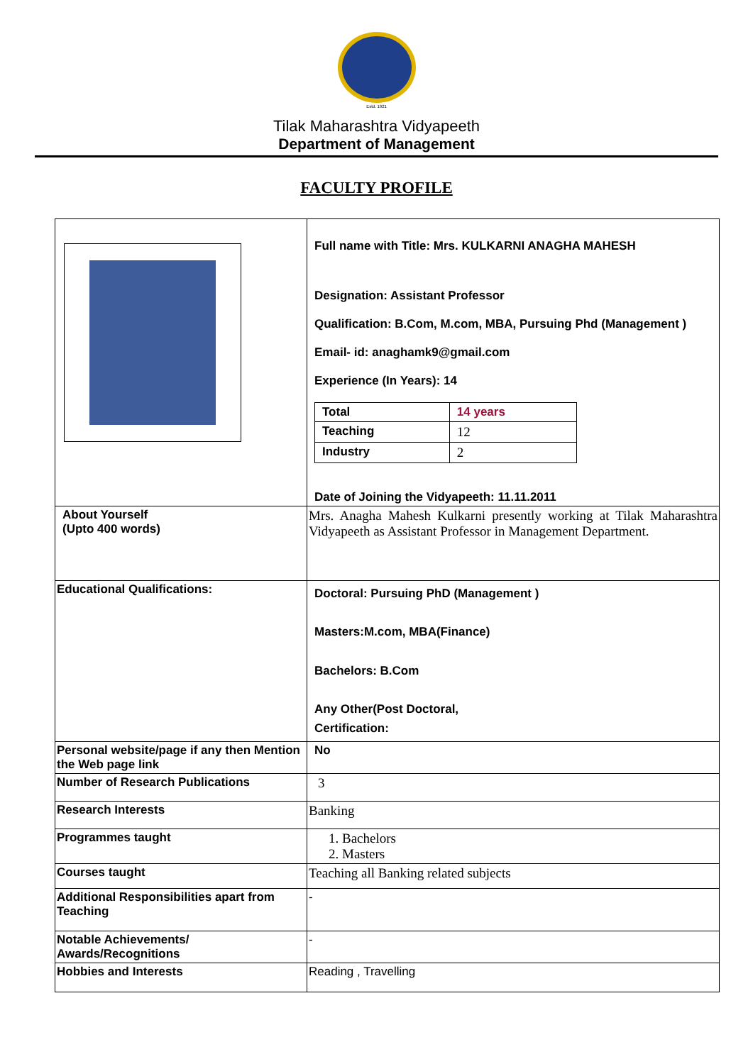Estd. 1921
Tilak Maharashtra Vidyapeeth
Department of Management
FACULTY PROFILE
| | Full name with Title: Mrs. KULKARNI ANAGHA MAHESH Designation: Assistant Professor Qualification: B.Com, M.com, MBA, Pursuing Phd (Management ) Email- id: anaghamk9@gmail.com Experience (In Years): 14 / Total / 14 years / / Teaching / 12 / / Industry / 2 / Date of Joining the Vidyapeeth: 11.11.2011 |
| About Yourself (Upto 400 words) | Mrs. Anagha Mahesh Kulkarni presently working at Tilak Maharashtra Vidyapeeth as Assistant Professor in Management Department. |
| Educational Qualifications: | Doctoral: Pursuing PhD (Management ) Masters:M.com, MBA(Finance) Bachelors: B.Com Any Other(Post Doctoral, Certification: |
| Personal website/page if any then Mention the Web page link | No |
| Number of Research Publications | 3 |
| Research Interests | Banking |
| Programmes taught | 1. Bachelors 2. Masters |
| Courses taught | Teaching all Banking related subjects |
| Additional Responsibilities apart from Teaching | - |
| Notable Achievements/ Awards/Recognitions | - |
| Hobbies and Interests | Reading , Travelling |